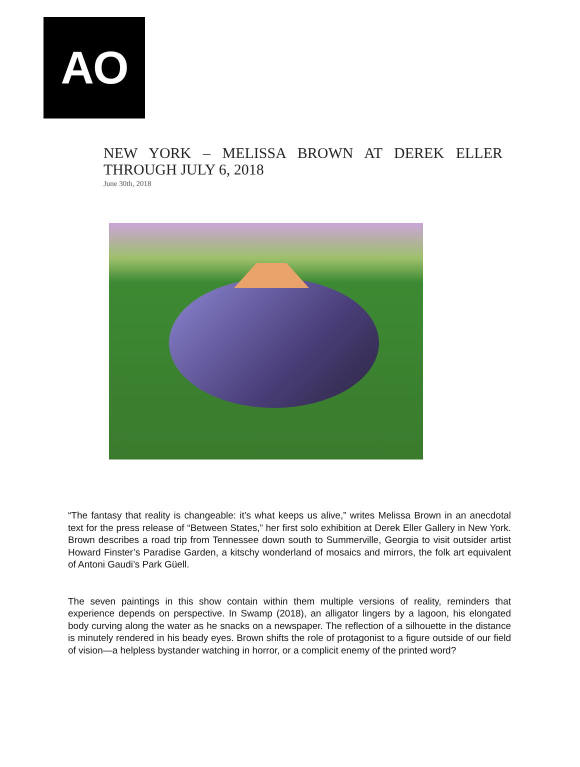AO
NEW YORK – MELISSA BROWN AT DEREK ELLER THROUGH JULY 6, 2018
June 30th, 2018
“The fantasy that reality is changeable: it’s what keeps us alive,” writes Melissa Brown in an anecdotal text for the press release of “Between States,” her first solo exhibition at Derek Eller Gallery in New York. Brown describes a road trip from Tennessee down south to Summerville, Georgia to visit outsider artist Howard Finster’s Paradise Garden, a kitschy wonderland of mosaics and mirrors, the folk art equivalent of Antoni Gaudi’s Park Güell.
The seven paintings in this show contain within them multiple versions of reality, reminders that experience depends on perspective. In Swamp (2018), an alligator lingers by a lagoon, his elongated body curving along the water as he snacks on a newspaper. The reflection of a silhouette in the distance is minutely rendered in his beady eyes. Brown shifts the role of protagonist to a figure outside of our field of vision—a helpless bystander watching in horror, or a complicit enemy of the printed word?